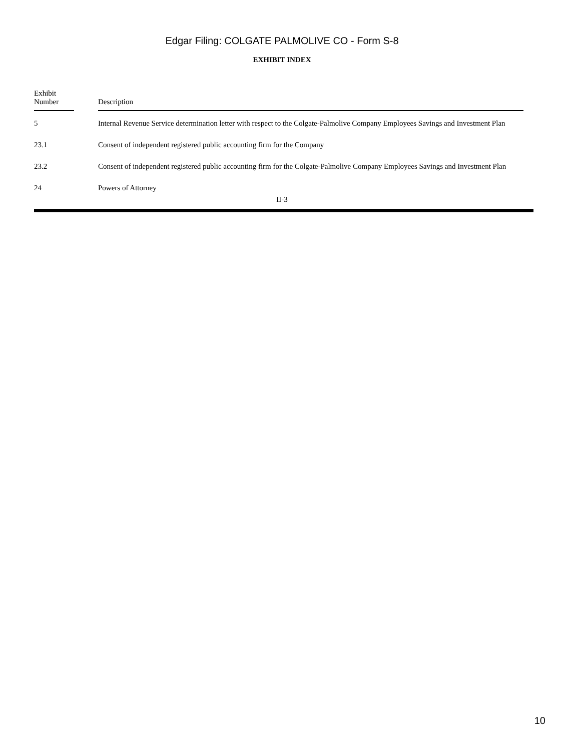Edgar Filing: COLGATE PALMOLIVE CO - Form S-8
EXHIBIT INDEX
| Exhibit Number | | Description |
| --- | --- | --- |
| 5 | | Internal Revenue Service determination letter with respect to the Colgate-Palmolive Company Employees Savings and Investment Plan |
| 23.1 | | Consent of independent registered public accounting firm for the Company |
| 23.2 | | Consent of independent registered public accounting firm for the Colgate-Palmolive Company Employees Savings and Investment Plan |
| 24 | | Powers of Attorney |
II-3
10